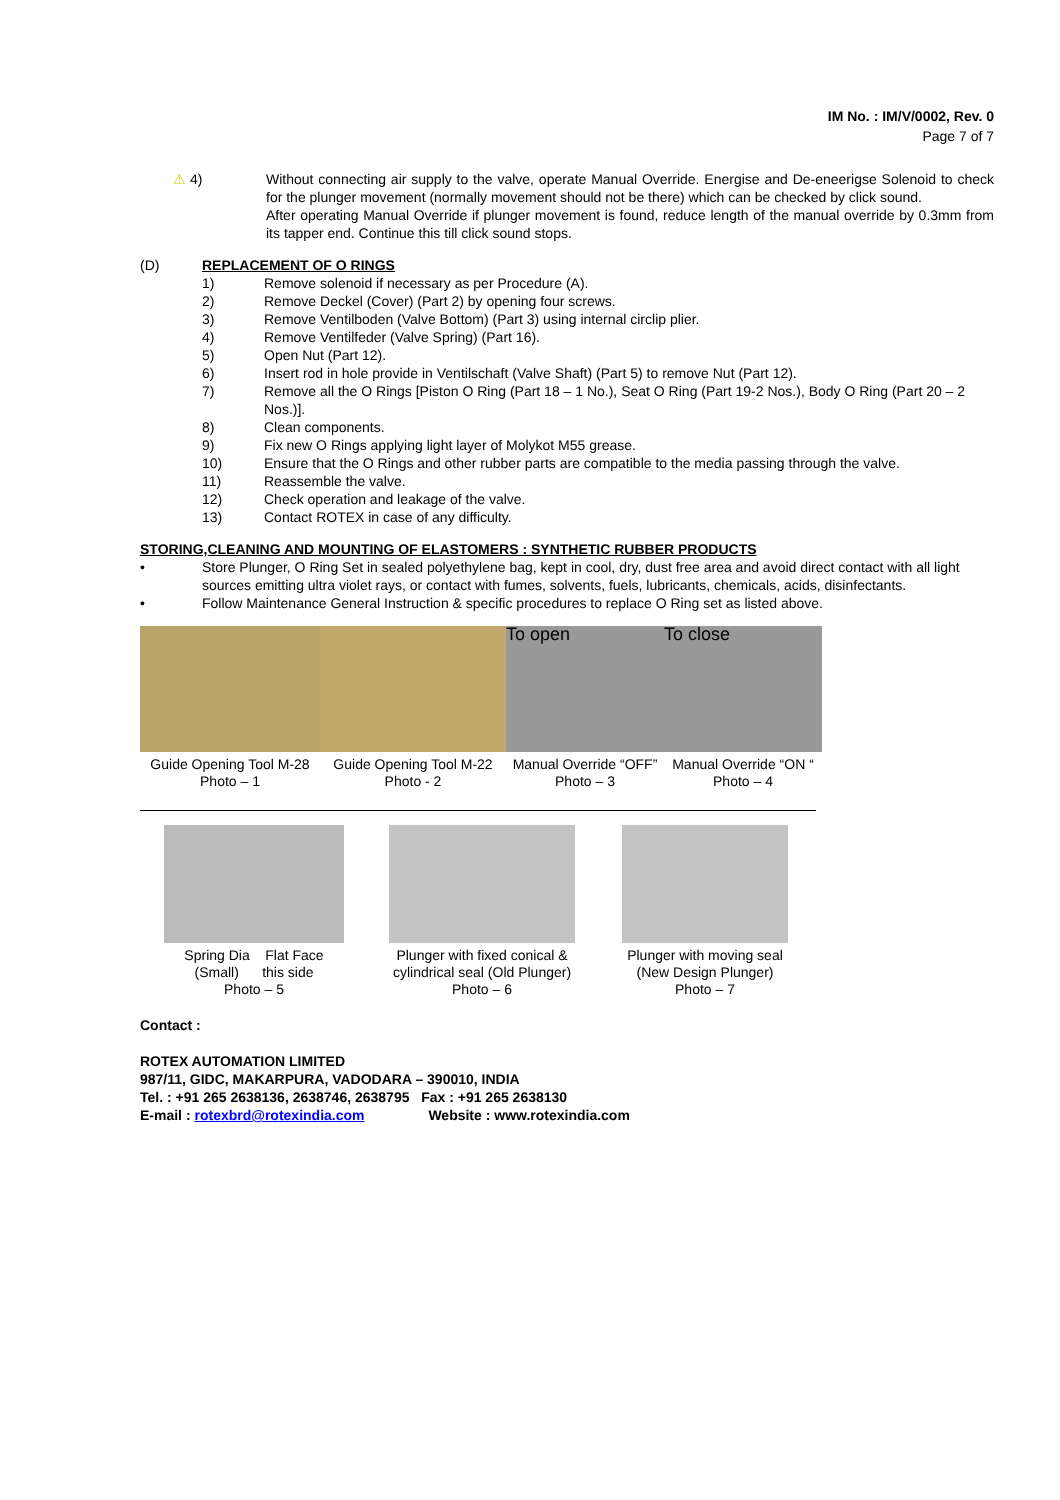IM No. : IM/V/0002, Rev. 0
Page 7 of 7
⚠ 4) Without connecting air supply to the valve, operate Manual Override. Energise and De-eneerigse Solenoid to check for the plunger movement (normally movement should not be there) which can be checked by click sound.
After operating Manual Override if plunger movement is found, reduce length of the manual override by 0.3mm from its tapper end. Continue this till click sound stops.
(D) REPLACEMENT OF O RINGS
1) Remove solenoid if necessary as per Procedure (A).
2) Remove Deckel (Cover) (Part 2) by opening four screws.
3) Remove Ventilboden (Valve Bottom) (Part 3) using internal circlip plier.
4) Remove Ventilfeder (Valve Spring) (Part 16).
5) Open Nut (Part 12).
6) Insert rod in hole provide in Ventilschaft (Valve Shaft) (Part 5) to remove Nut (Part 12).
7) Remove all the O Rings [Piston O Ring (Part 18 – 1 No.), Seat O Ring (Part 19-2 Nos.), Body O Ring (Part 20 – 2 Nos.)].
8) Clean components.
9) Fix new O Rings applying light layer of Molykot M55 grease.
10) Ensure that the O Rings and other rubber parts are compatible to the media passing through the valve.
11) Reassemble the valve.
12) Check operation and leakage of the valve.
13) Contact ROTEX in case of any difficulty.
STORING,CLEANING AND MOUNTING OF ELASTOMERS : SYNTHETIC RUBBER PRODUCTS
• Store Plunger, O Ring Set in sealed polyethylene bag, kept in cool, dry, dust free area and avoid direct contact with all light sources emitting ultra violet rays, or contact with fumes, solvents, fuels, lubricants, chemicals, acids, disinfectants.
• Follow Maintenance General Instruction & specific procedures to replace O Ring set as listed above.
Guide Opening Tool M-28
Photo – 1
Guide Opening Tool M-22
Photo - 2
To open
Manual Override “OFF”
Photo – 3
To close
Manual Override “ON “
Photo – 4
Spring Dia Flat Face
(Small) this side
Photo – 5
Plunger with fixed conical &
cylindrical seal (Old Plunger)
Photo – 6
Plunger with moving seal
(New Design Plunger)
Photo – 7
Contact :
ROTEX AUTOMATION LIMITED
987/11, GIDC, MAKARPURA, VADODARA – 390010, INDIA
Tel. : +91 265 2638136, 2638746, 2638795 Fax : +91 265 2638130
E-mail : rotexbrd@rotexindia.com Website : www.rotexindia.com